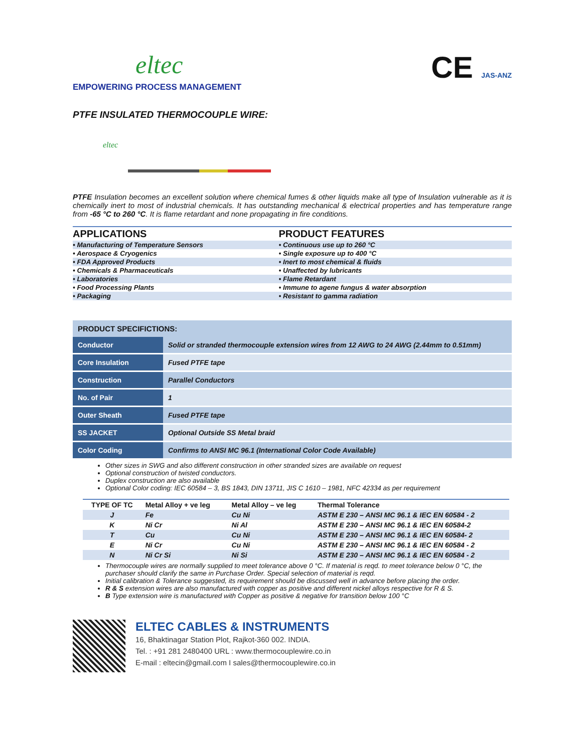eltec
EMPOWERING PROCESS MANAGEMENT
CE JAS-ANZ
PTFE INSULATED THERMOCOUPLE WIRE:
eltec
PTFE Insulation becomes an excellent solution where chemical fumes & other liquids make all type of Insulation vulnerable as it is chemically inert to most of industrial chemicals. It has outstanding mechanical & electrical properties and has temperature range from -65 °C to 260 °C. It is flame retardant and none propagating in fire conditions.
| APPLICATIONS | PRODUCT FEATURES |
| --- | --- |
| • Manufacturing of Temperature Sensors | • Continuous use up to 260 °C |
| • Aerospace & Cryogenics | • Single exposure up to 400 °C |
| • FDA Approved Products | • Inert to most chemical & fluids |
| • Chemicals & Pharmaceuticals | • Unaffected by lubricants |
| • Laboratories | • Flame Retardant |
| • Food Processing Plants | • Immune to agene fungus & water absorption |
| • Packaging | • Resistant to gamma radiation |
| PRODUCT SPECIFICTIONS: | |
| --- | --- |
| Conductor | Solid or stranded thermocouple extension wires from 12 AWG to 24 AWG (2.44mm to 0.51mm) |
| Core Insulation | Fused PTFE tape |
| Construction | Parallel Conductors |
| No. of Pair | 1 |
| Outer Sheath | Fused PTFE tape |
| SS JACKET | Optional Outside SS Metal braid |
| Color Coding | Confirms to ANSI MC 96.1 (International Color Code Available) |
Other sizes in SWG and also different construction in other stranded sizes are available on request
Optional construction of twisted conductors.
Duplex construction are also available
Optional Color coding: IEC 60584 – 3, BS 1843, DIN 13711, JIS C 1610 – 1981, NFC 42334 as per requirement
| TYPE OF TC | Metal Alloy + ve leg | Metal Alloy – ve leg | Thermal Tolerance |
| --- | --- | --- | --- |
| J | Fe | Cu Ni | ASTM E 230 – ANSI MC 96.1 & IEC EN 60584 - 2 |
| K | Ni Cr | Ni Al | ASTM E 230 – ANSI MC 96.1 & IEC EN 60584-2 |
| T | Cu | Cu Ni | ASTM E 230 – ANSI MC 96.1 & IEC EN 60584- 2 |
| E | Ni Cr | Cu Ni | ASTM E 230 – ANSI MC 96.1 & IEC EN 60584 - 2 |
| N | Ni Cr Si | Ni Si | ASTM E 230 – ANSI MC 96.1 & IEC EN 60584 - 2 |
Thermocouple wires are normally supplied to meet tolerance above 0 °C. If material is reqd. to meet tolerance below 0 °C, the purchaser should clarify the same in Purchase Order. Special selection of material is reqd.
Initial calibration & Tolerance suggested, its requirement should be discussed well in advance before placing the order.
R & S extension wires are also manufactured with copper as positive and different nickel alloys respective for R & S.
B Type extension wire is manufactured with Copper as positive & negative for transition below 100 °C
ELTEC CABLES & INSTRUMENTS
16, Bhaktinagar Station Plot, Rajkot-360 002. INDIA.
Tel. : +91 281 2480400 URL : www.thermocouplewire.co.in
E-mail : eltecin@gmail.com I sales@thermocouplewire.co.in